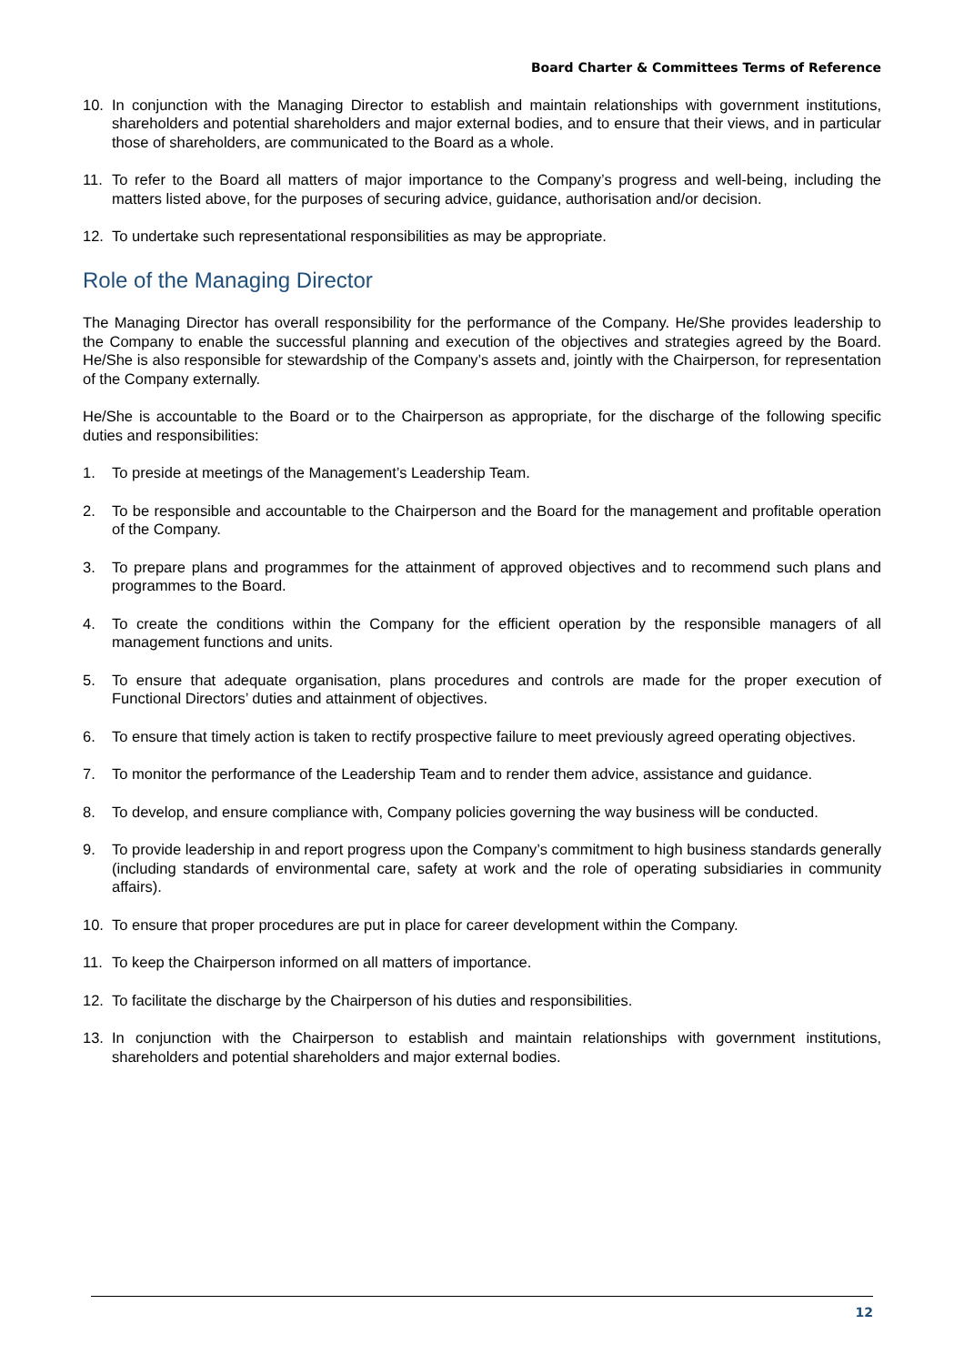Board Charter & Committees Terms of Reference
10. In conjunction with the Managing Director to establish and maintain relationships with government institutions, shareholders and potential shareholders and major external bodies, and to ensure that their views, and in particular those of shareholders, are communicated to the Board as a whole.
11. To refer to the Board all matters of major importance to the Company’s progress and well-being, including the matters listed above, for the purposes of securing advice, guidance, authorisation and/or decision.
12. To undertake such representational responsibilities as may be appropriate.
Role of the Managing Director
The Managing Director has overall responsibility for the performance of the Company. He/She provides leadership to the Company to enable the successful planning and execution of the objectives and strategies agreed by the Board. He/She is also responsible for stewardship of the Company’s assets and, jointly with the Chairperson, for representation of the Company externally.
He/She is accountable to the Board or to the Chairperson as appropriate, for the discharge of the following specific duties and responsibilities:
1. To preside at meetings of the Management’s Leadership Team.
2. To be responsible and accountable to the Chairperson and the Board for the management and profitable operation of the Company.
3. To prepare plans and programmes for the attainment of approved objectives and to recommend such plans and programmes to the Board.
4. To create the conditions within the Company for the efficient operation by the responsible managers of all management functions and units.
5. To ensure that adequate organisation, plans procedures and controls are made for the proper execution of Functional Directors’ duties and attainment of objectives.
6. To ensure that timely action is taken to rectify prospective failure to meet previously agreed operating objectives.
7. To monitor the performance of the Leadership Team and to render them advice, assistance and guidance.
8. To develop, and ensure compliance with, Company policies governing the way business will be conducted.
9. To provide leadership in and report progress upon the Company’s commitment to high business standards generally (including standards of environmental care, safety at work and the role of operating subsidiaries in community affairs).
10. To ensure that proper procedures are put in place for career development within the Company.
11. To keep the Chairperson informed on all matters of importance.
12. To facilitate the discharge by the Chairperson of his duties and responsibilities.
13. In conjunction with the Chairperson to establish and maintain relationships with government institutions, shareholders and potential shareholders and major external bodies.
12